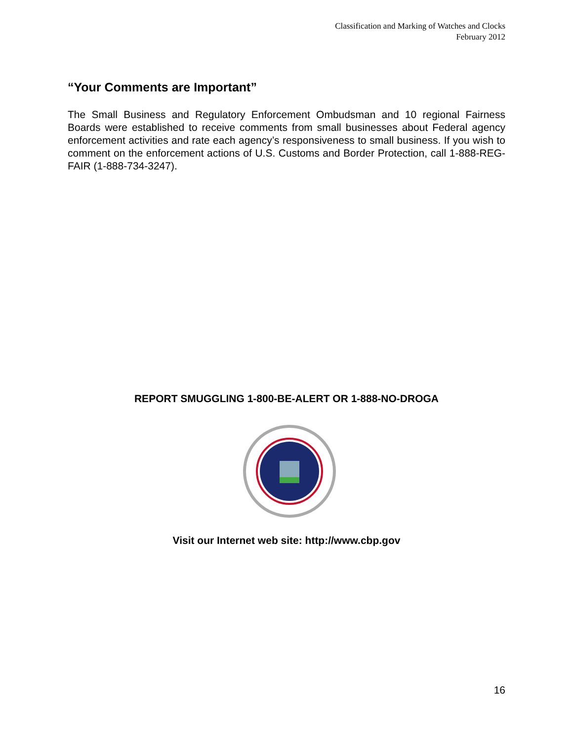Classification and Marking of Watches and Clocks
February 2012
“Your Comments are Important”
The Small Business and Regulatory Enforcement Ombudsman and 10 regional Fairness Boards were established to receive comments from small businesses about Federal agency enforcement activities and rate each agency’s responsiveness to small business. If you wish to comment on the enforcement actions of U.S. Customs and Border Protection, call 1-888-REG-FAIR (1-888-734-3247).
REPORT SMUGGLING 1-800-BE-ALERT OR 1-888-NO-DROGA
Visit our Internet web site: http://www.cbp.gov
16